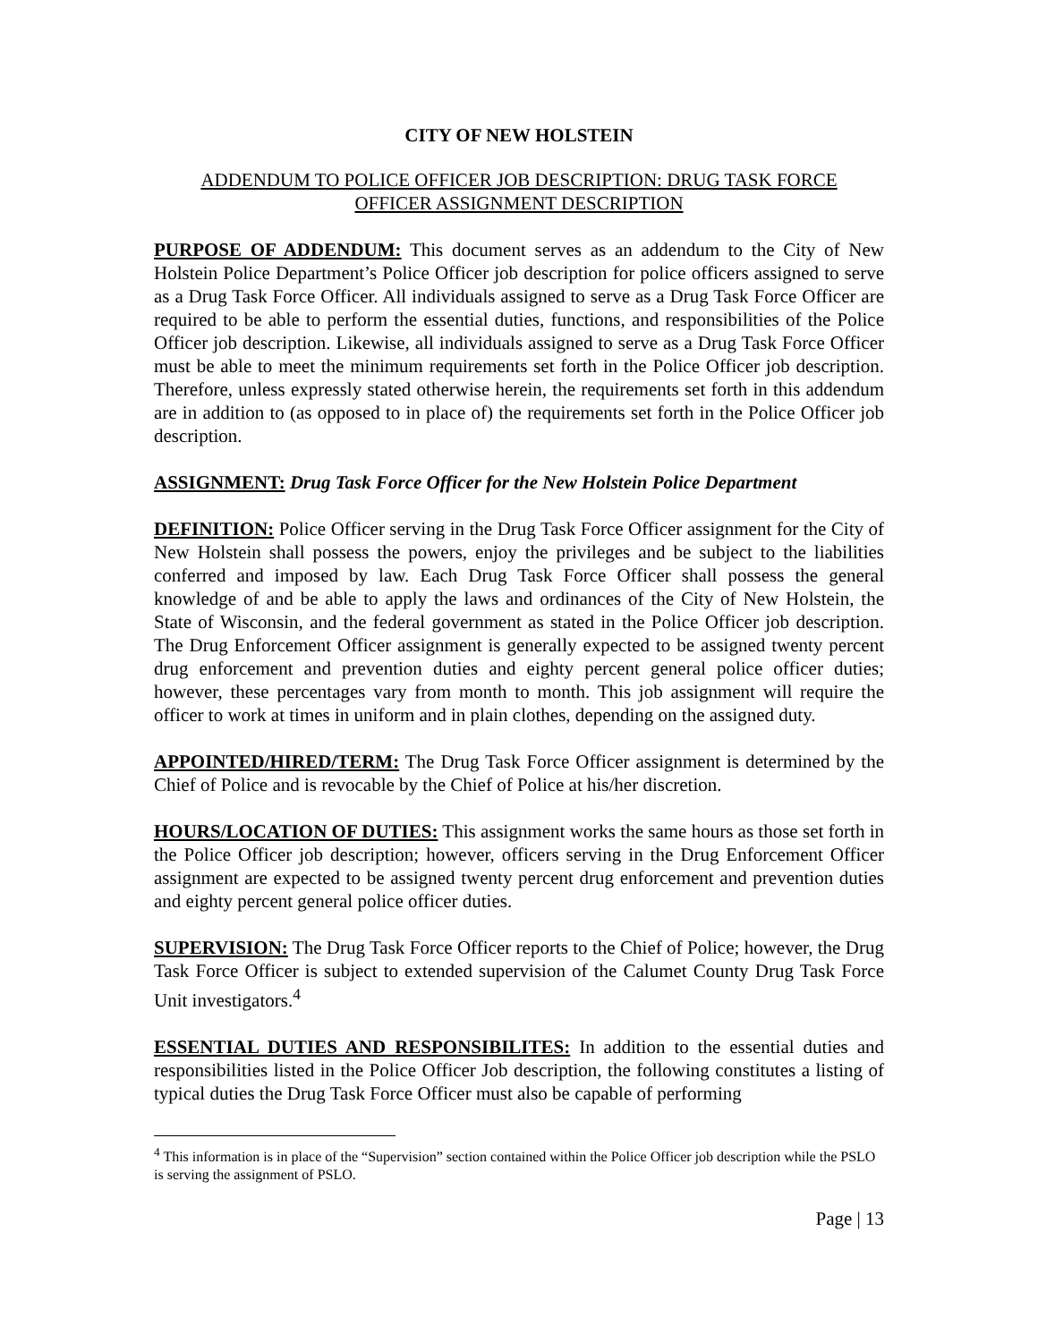CITY OF NEW HOLSTEIN
ADDENDUM TO POLICE OFFICER JOB DESCRIPTION: DRUG TASK FORCE
OFFICER ASSIGNMENT DESCRIPTION
PURPOSE OF ADDENDUM: This document serves as an addendum to the City of New Holstein Police Department’s Police Officer job description for police officers assigned to serve as a Drug Task Force Officer. All individuals assigned to serve as a Drug Task Force Officer are required to be able to perform the essential duties, functions, and responsibilities of the Police Officer job description. Likewise, all individuals assigned to serve as a Drug Task Force Officer must be able to meet the minimum requirements set forth in the Police Officer job description. Therefore, unless expressly stated otherwise herein, the requirements set forth in this addendum are in addition to (as opposed to in place of) the requirements set forth in the Police Officer job description.
ASSIGNMENT: Drug Task Force Officer for the New Holstein Police Department
DEFINITION: Police Officer serving in the Drug Task Force Officer assignment for the City of New Holstein shall possess the powers, enjoy the privileges and be subject to the liabilities conferred and imposed by law. Each Drug Task Force Officer shall possess the general knowledge of and be able to apply the laws and ordinances of the City of New Holstein, the State of Wisconsin, and the federal government as stated in the Police Officer job description. The Drug Enforcement Officer assignment is generally expected to be assigned twenty percent drug enforcement and prevention duties and eighty percent general police officer duties; however, these percentages vary from month to month. This job assignment will require the officer to work at times in uniform and in plain clothes, depending on the assigned duty.
APPOINTED/HIRED/TERM: The Drug Task Force Officer assignment is determined by the Chief of Police and is revocable by the Chief of Police at his/her discretion.
HOURS/LOCATION OF DUTIES: This assignment works the same hours as those set forth in the Police Officer job description; however, officers serving in the Drug Enforcement Officer assignment are expected to be assigned twenty percent drug enforcement and prevention duties and eighty percent general police officer duties.
SUPERVISION: The Drug Task Force Officer reports to the Chief of Police; however, the Drug Task Force Officer is subject to extended supervision of the Calumet County Drug Task Force Unit investigators.<sup>4</sup>
ESSENTIAL DUTIES AND RESPONSIBILITES: In addition to the essential duties and responsibilities listed in the Police Officer Job description, the following constitutes a listing of typical duties the Drug Task Force Officer must also be capable of performing
<sup>4</sup> This information is in place of the “Supervision” section contained within the Police Officer job description while the PSLO is serving the assignment of PSLO.
Page | 13